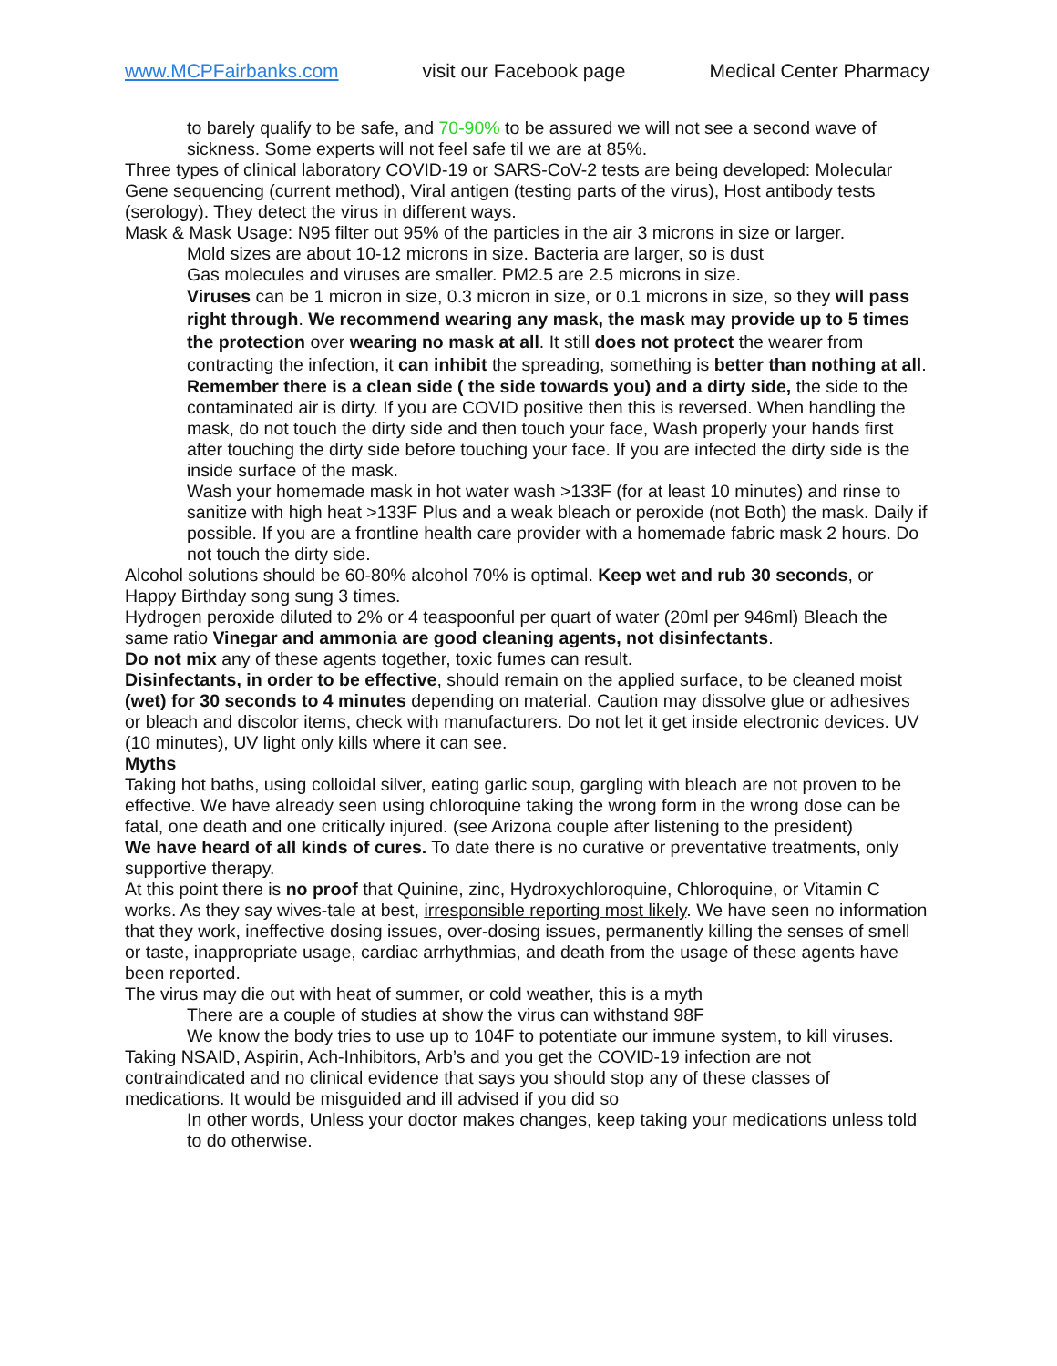www.MCPFairbanks.com visit our Facebook page Medical Center Pharmacy
to barely qualify to be safe, and 70-90% to be assured we will not see a second wave of sickness. Some experts will not feel safe til we are at 85%.
Three types of clinical laboratory COVID-19 or SARS-CoV-2 tests are being developed: Molecular Gene sequencing (current method), Viral antigen (testing parts of the virus), Host antibody tests (serology). They detect the virus in different ways.
Mask & Mask Usage: N95 filter out 95% of the particles in the air 3 microns in size or larger.
Mold sizes are about 10-12 microns in size. Bacteria are larger, so is dust
Gas molecules and viruses are smaller. PM2.5 are 2.5 microns in size.
Viruses can be 1 micron in size, 0.3 micron in size, or 0.1 microns in size, so they will pass right through. We recommend wearing any mask, the mask may provide up to 5 times the protection over wearing no mask at all. It still does not protect the wearer from contracting the infection, it can inhibit the spreading, something is better than nothing at all.
Remember there is a clean side ( the side towards you) and a dirty side, the side to the contaminated air is dirty. If you are COVID positive then this is reversed. When handling the mask, do not touch the dirty side and then touch your face, Wash properly your hands first after touching the dirty side before touching your face. If you are infected the dirty side is the inside surface of the mask.
Wash your homemade mask in hot water wash >133F (for at least 10 minutes) and rinse to sanitize with high heat >133F Plus and a weak bleach or peroxide (not Both) the mask. Daily if possible. If you are a frontline health care provider with a homemade fabric mask 2 hours. Do not touch the dirty side.
Alcohol solutions should be 60-80% alcohol 70% is optimal. Keep wet and rub 30 seconds, or Happy Birthday song sung 3 times.
Hydrogen peroxide diluted to 2% or 4 teaspoonful per quart of water (20ml per 946ml) Bleach the same ratio Vinegar and ammonia are good cleaning agents, not disinfectants.
Do not mix any of these agents together, toxic fumes can result.
Disinfectants, in order to be effective, should remain on the applied surface, to be cleaned moist (wet) for 30 seconds to 4 minutes depending on material. Caution may dissolve glue or adhesives or bleach and discolor items, check with manufacturers. Do not let it get inside electronic devices. UV (10 minutes), UV light only kills where it can see.
Myths
Taking hot baths, using colloidal silver, eating garlic soup, gargling with bleach are not proven to be effective. We have already seen using chloroquine taking the wrong form in the wrong dose can be fatal, one death and one critically injured. (see Arizona couple after listening to the president)
We have heard of all kinds of cures. To date there is no curative or preventative treatments, only supportive therapy.
At this point there is no proof that Quinine, zinc, Hydroxychloroquine, Chloroquine, or Vitamin C works. As they say wives-tale at best, irresponsible reporting most likely. We have seen no information that they work, ineffective dosing issues, over-dosing issues, permanently killing the senses of smell or taste, inappropriate usage, cardiac arrhythmias, and death from the usage of these agents have been reported.
The virus may die out with heat of summer, or cold weather, this is a myth
There are a couple of studies at show the virus can withstand 98F
We know the body tries to use up to 104F to potentiate our immune system, to kill viruses. Taking NSAID, Aspirin, Ach-Inhibitors, Arb’s and you get the COVID-19 infection are not contraindicated and no clinical evidence that says you should stop any of these classes of medications. It would be misguided and ill advised if you did so
In other words, Unless your doctor makes changes, keep taking your medications unless told to do otherwise.